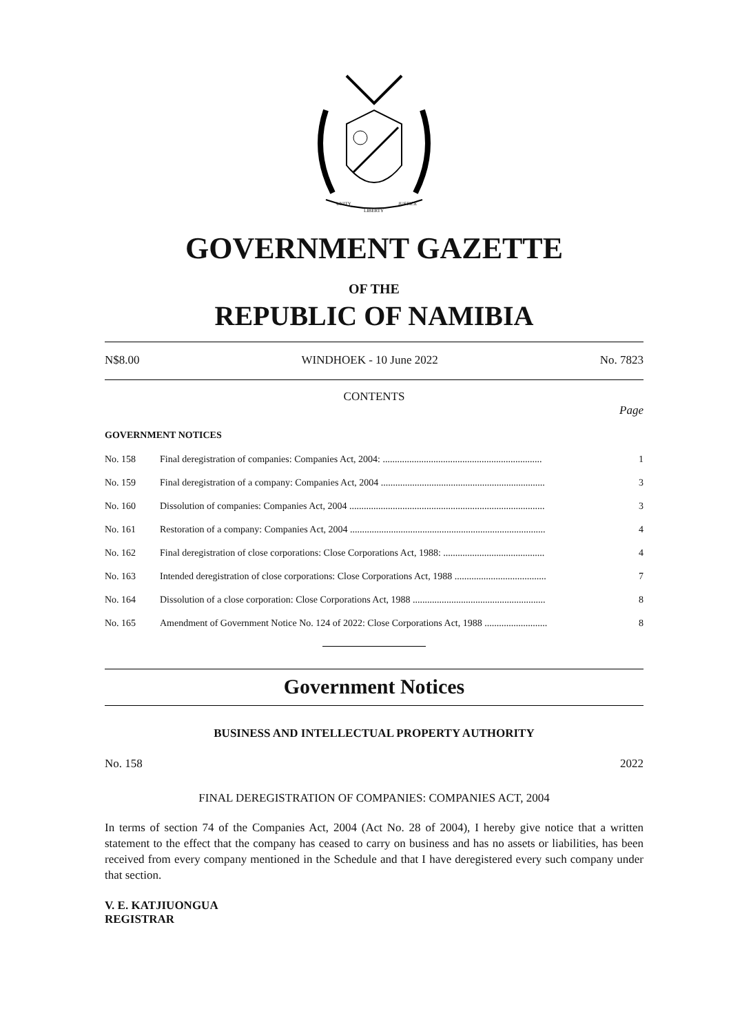UNITY
LIBERTY
JUSTICE
GOVERNMENT GAZETTE
OF THE
REPUBLIC OF NAMIBIA
N$8.00 WINDHOEK - 10 June 2022 No. 7823
CONTENTS
Page
GOVERNMENT NOTICES
| No. 158 | Final deregistration of companies: Companies Act, 2004: .................................................................. | 1 |
| No. 159 | Final deregistration of a company: Companies Act, 2004 .................................................................... | 3 |
| No. 160 | Dissolution of companies: Companies Act, 2004 ................................................................................. | 3 |
| No. 161 | Restoration of a company: Companies Act, 2004 ................................................................................. | 4 |
| No. 162 | Final deregistration of close corporations: Close Corporations Act, 1988: .......................................... | 4 |
| No. 163 | Intended deregistration of close corporations: Close Corporations Act, 1988 ...................................... | 7 |
| No. 164 | Dissolution of a close corporation: Close Corporations Act, 1988 ....................................................... | 8 |
| No. 165 | Amendment of Government Notice No. 124 of 2022: Close Corporations Act, 1988 .......................... | 8 |
Government Notices
BUSINESS AND INTELLECTUAL PROPERTY AUTHORITY
No. 158 2022
FINAL DEREGISTRATION OF COMPANIES: COMPANIES ACT, 2004
In terms of section 74 of the Companies Act, 2004 (Act No. 28 of 2004), I hereby give notice that a written statement to the effect that the company has ceased to carry on business and has no assets or liabilities, has been received from every company mentioned in the Schedule and that I have deregistered every such company under that section.
V. E. KATJIUONGUA
REGISTRAR